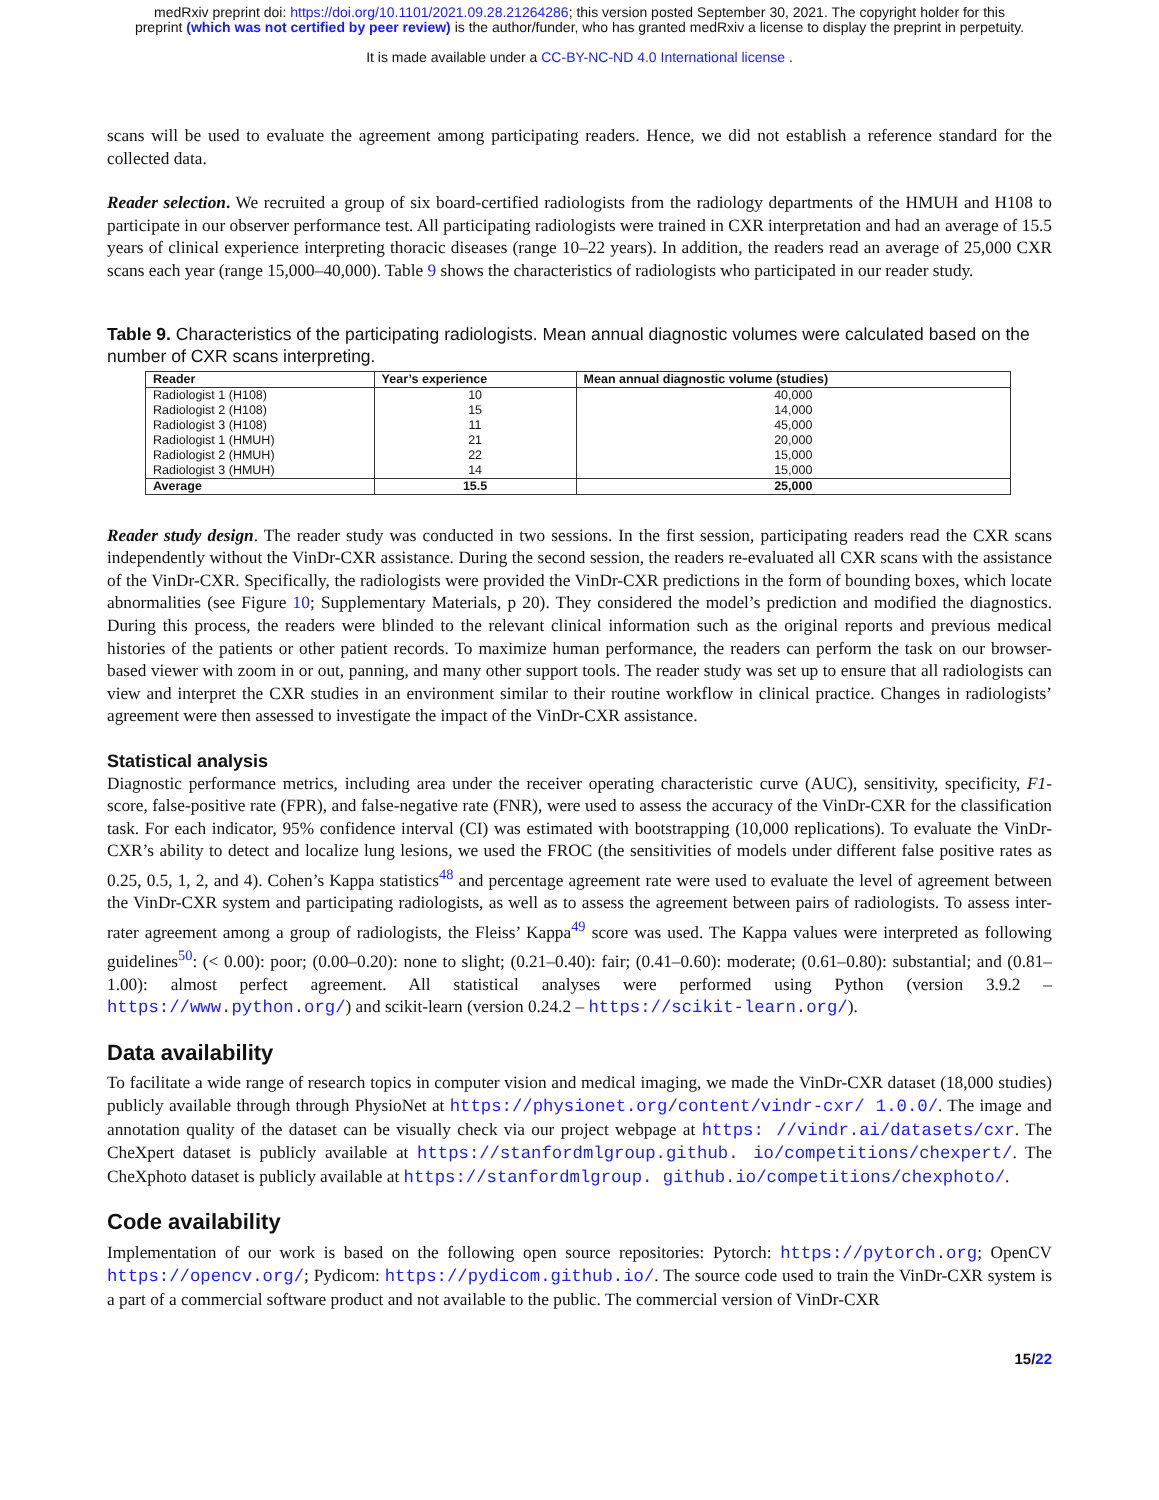medRxiv preprint doi: https://doi.org/10.1101/2021.09.28.21264286; this version posted September 30, 2021. The copyright holder for this
preprint (which was not certified by peer review) is the author/funder, who has granted medRxiv a license to display the preprint in perpetuity.
It is made available under a CC-BY-NC-ND 4.0 International license .
scans will be used to evaluate the agreement among participating readers. Hence, we did not establish a reference standard for the collected data.
Reader selection. We recruited a group of six board-certified radiologists from the radiology departments of the HMUH and H108 to participate in our observer performance test. All participating radiologists were trained in CXR interpretation and had an average of 15.5 years of clinical experience interpreting thoracic diseases (range 10–22 years). In addition, the readers read an average of 25,000 CXR scans each year (range 15,000–40,000). Table 9 shows the characteristics of radiologists who participated in our reader study.
Table 9. Characteristics of the participating radiologists. Mean annual diagnostic volumes were calculated based on the number of CXR scans interpreting.
| Reader | Year’s experience | Mean annual diagnostic volume (studies) |
| --- | --- | --- |
| Radiologist 1 (H108) | 10 | 40,000 |
| Radiologist 2 (H108) | 15 | 14,000 |
| Radiologist 3 (H108) | 11 | 45,000 |
| Radiologist 1 (HMUH) | 21 | 20,000 |
| Radiologist 2 (HMUH) | 22 | 15,000 |
| Radiologist 3 (HMUH) | 14 | 15,000 |
| Average | 15.5 | 25,000 |
Reader study design. The reader study was conducted in two sessions. In the first session, participating readers read the CXR scans independently without the VinDr-CXR assistance. During the second session, the readers re-evaluated all CXR scans with the assistance of the VinDr-CXR. Specifically, the radiologists were provided the VinDr-CXR predictions in the form of bounding boxes, which locate abnormalities (see Figure 10; Supplementary Materials, p 20). They considered the model’s prediction and modified the diagnostics. During this process, the readers were blinded to the relevant clinical information such as the original reports and previous medical histories of the patients or other patient records. To maximize human performance, the readers can perform the task on our browser-based viewer with zoom in or out, panning, and many other support tools. The reader study was set up to ensure that all radiologists can view and interpret the CXR studies in an environment similar to their routine workflow in clinical practice. Changes in radiologists’ agreement were then assessed to investigate the impact of the VinDr-CXR assistance.
Statistical analysis
Diagnostic performance metrics, including area under the receiver operating characteristic curve (AUC), sensitivity, specificity, F1-score, false-positive rate (FPR), and false-negative rate (FNR), were used to assess the accuracy of the VinDr-CXR for the classification task. For each indicator, 95% confidence interval (CI) was estimated with bootstrapping (10,000 replications). To evaluate the VinDr-CXR’s ability to detect and localize lung lesions, we used the FROC (the sensitivities of models under different false positive rates as 0.25, 0.5, 1, 2, and 4). Cohen’s Kappa statistics<sup>48</sup> and percentage agreement rate were used to evaluate the level of agreement between the VinDr-CXR system and participating radiologists, as well as to assess the agreement between pairs of radiologists. To assess inter-rater agreement among a group of radiologists, the Fleiss’ Kappa<sup>49</sup> score was used. The Kappa values were interpreted as following guidelines<sup>50</sup>: (< 0.00): poor; (0.00–0.20): none to slight; (0.21–0.40): fair; (0.41–0.60): moderate; (0.61–0.80): substantial; and (0.81–1.00): almost perfect agreement. All statistical analyses were performed using Python (version 3.9.2 – https://www.python.org/) and scikit-learn (version 0.24.2 – https://scikit-learn.org/).
Data availability
To facilitate a wide range of research topics in computer vision and medical imaging, we made the VinDr-CXR dataset (18,000 studies) publicly available through through PhysioNet at https://physionet.org/content/vindr-cxr/ 1.0.0/. The image and annotation quality of the dataset can be visually check via our project webpage at https: //vindr.ai/datasets/cxr. The CheXpert dataset is publicly available at https://stanfordmlgroup.github. io/competitions/chexpert/. The CheXphoto dataset is publicly available at https://stanfordmlgroup. github.io/competitions/chexphoto/.
Code availability
Implementation of our work is based on the following open source repositories: Pytorch: https://pytorch.org; OpenCV https://opencv.org/; Pydicom: https://pydicom.github.io/. The source code used to train the VinDr-CXR system is a part of a commercial software product and not available to the public. The commercial version of VinDr-CXR
15/22